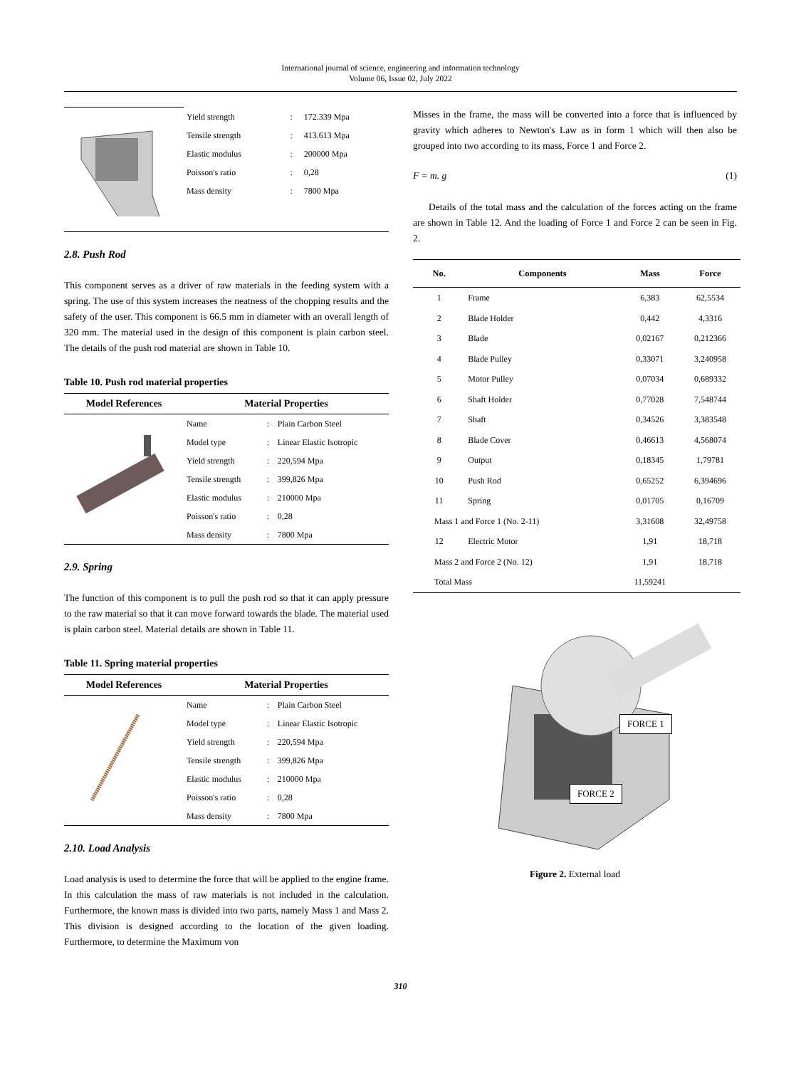International journal of science, engineering and information technology
Volume 06, Issue 02, July 2022
| | Yield strength | : | 172.339 Mpa |
| | Tensile strength | : | 413.613 Mpa |
| | Elastic modulus | : | 200000 Mpa |
| | Poisson's ratio | : | 0,28 |
| | Mass density | : | 7800 Mpa |
2.8. Push Rod
This component serves as a driver of raw materials in the feeding system with a spring. The use of this system increases the neatness of the chopping results and the safety of the user. This component is 66.5 mm in diameter with an overall length of 320 mm. The material used in the design of this component is plain carbon steel. The details of the push rod material are shown in Table 10.
Table 10. Push rod material properties
| Model References | Material Properties | | |
| --- | --- | --- | --- |
| | Name | : | Plain Carbon Steel |
| | Model type | : | Linear Elastic Isotropic |
| | Yield strength | : | 220,594 Mpa |
| | Tensile strength | : | 399,826 Mpa |
| | Elastic modulus | : | 210000 Mpa |
| | Poisson's ratio | : | 0,28 |
| | Mass density | : | 7800 Mpa |
2.9. Spring
The function of this component is to pull the push rod so that it can apply pressure to the raw material so that it can move forward towards the blade. The material used is plain carbon steel. Material details are shown in Table 11.
Table 11. Spring material properties
| Model References | Material Properties | | |
| --- | --- | --- | --- |
| | Name | : | Plain Carbon Steel |
| | Model type | : | Linear Elastic Isotropic |
| | Yield strength | : | 220,594 Mpa |
| | Tensile strength | : | 399,826 Mpa |
| | Elastic modulus | : | 210000 Mpa |
| | Poisson's ratio | : | 0,28 |
| | Mass density | : | 7800 Mpa |
2.10. Load Analysis
Load analysis is used to determine the force that will be applied to the engine frame. In this calculation the mass of raw materials is not included in the calculation. Furthermore, the known mass is divided into two parts, namely Mass 1 and Mass 2. This division is designed according to the location of the given loading. Furthermore, to determine the Maximum von
Misses in the frame, the mass will be converted into a force that is influenced by gravity which adheres to Newton's Law as in form 1 which will then also be grouped into two according to its mass, Force 1 and Force 2.
F = m. g (1)
Details of the total mass and the calculation of the forces acting on the frame are shown in Table 12. And the loading of Force 1 and Force 2 can be seen in Fig. 2.
| No. | Components | Mass | Force |
| --- | --- | --- | --- |
| 1 | Frame | 6,383 | 62,5534 |
| 2 | Blade Holder | 0,442 | 4,3316 |
| 3 | Blade | 0,02167 | 0,212366 |
| 4 | Blade Pulley | 0,33071 | 3,240958 |
| 5 | Motor Pulley | 0,07034 | 0,689332 |
| 6 | Shaft Holder | 0,77028 | 7,548744 |
| 7 | Shaft | 0,34526 | 3,383548 |
| 8 | Blade Cover | 0,46613 | 4,568074 |
| 9 | Output | 0,18345 | 1,79781 |
| 10 | Push Rod | 0,65252 | 6,394696 |
| 11 | Spring | 0,01705 | 0,16709 |
| Mass 1 and Force 1 (No. 2-11) | | 3,31608 | 32,49758 |
| 12 | Electric Motor | 1,91 | 18,718 |
| Mass 2 and Force 2 (No. 12) | | 1,91 | 18,718 |
| Total Mass | | 11,59241 | |
FORCE 1
FORCE 2
Figure 2. External load
310